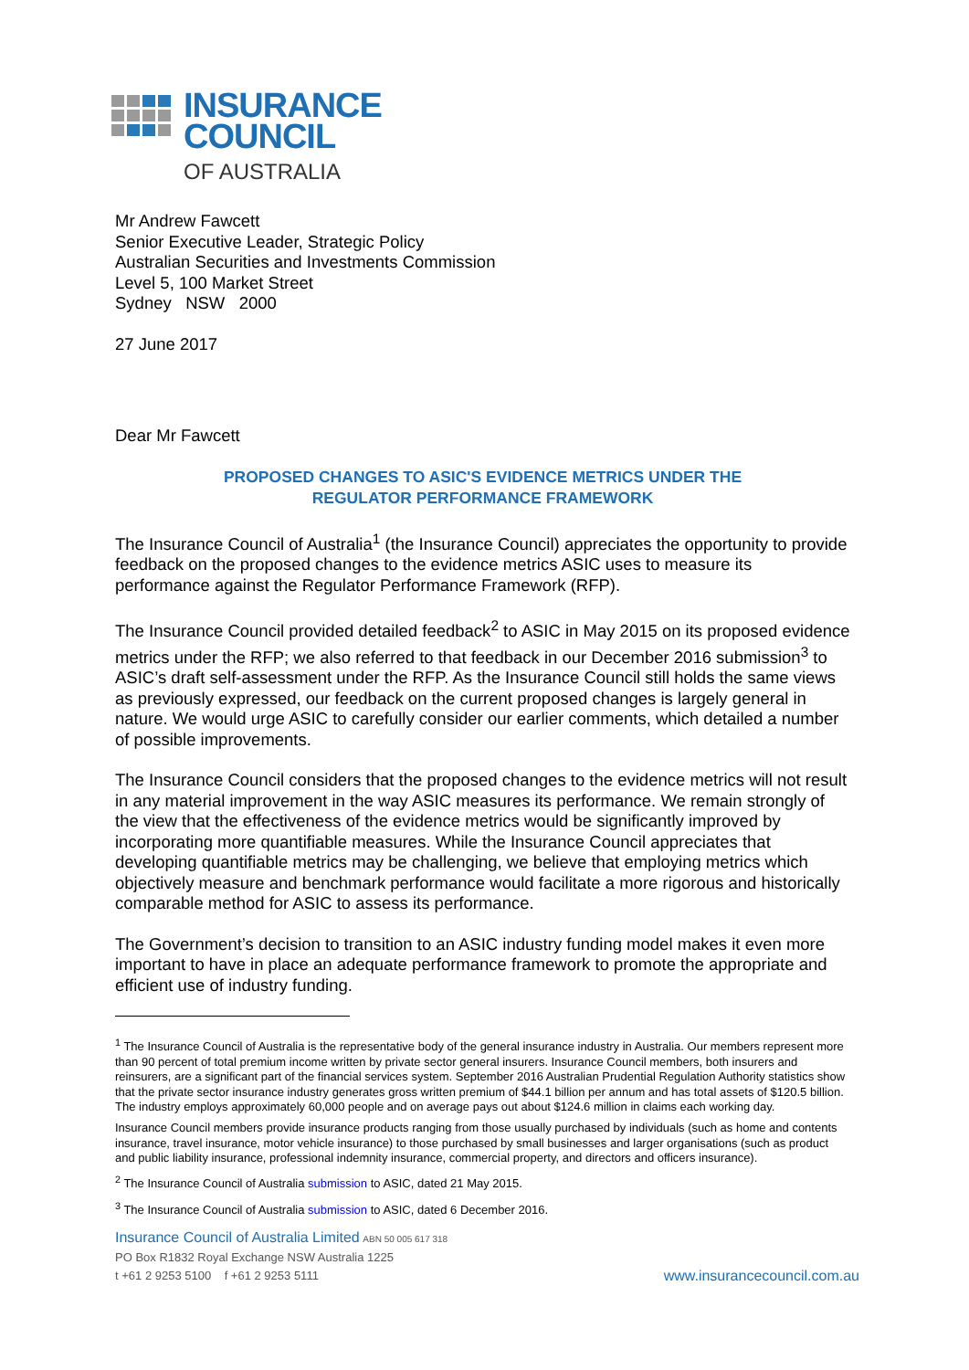INSURANCE
COUNCIL
OF AUSTRALIA
Mr Andrew Fawcett
Senior Executive Leader, Strategic Policy
Australian Securities and Investments Commission
Level 5, 100 Market Street
Sydney NSW 2000
27 June 2017
Dear Mr Fawcett
PROPOSED CHANGES TO ASIC'S EVIDENCE METRICS UNDER THE
REGULATOR PERFORMANCE FRAMEWORK
The Insurance Council of Australia<sup>1</sup> (the Insurance Council) appreciates the opportunity to provide feedback on the proposed changes to the evidence metrics ASIC uses to measure its performance against the Regulator Performance Framework (RFP).
The Insurance Council provided detailed feedback<sup>2</sup> to ASIC in May 2015 on its proposed evidence metrics under the RFP; we also referred to that feedback in our December 2016 submission<sup>3</sup> to ASIC’s draft self-assessment under the RFP. As the Insurance Council still holds the same views as previously expressed, our feedback on the current proposed changes is largely general in nature. We would urge ASIC to carefully consider our earlier comments, which detailed a number of possible improvements.
The Insurance Council considers that the proposed changes to the evidence metrics will not result in any material improvement in the way ASIC measures its performance. We remain strongly of the view that the effectiveness of the evidence metrics would be significantly improved by incorporating more quantifiable measures. While the Insurance Council appreciates that developing quantifiable metrics may be challenging, we believe that employing metrics which objectively measure and benchmark performance would facilitate a more rigorous and historically comparable method for ASIC to assess its performance.
The Government’s decision to transition to an ASIC industry funding model makes it even more important to have in place an adequate performance framework to promote the appropriate and efficient use of industry funding.
<sup>1</sup> The Insurance Council of Australia is the representative body of the general insurance industry in Australia. Our members represent more than 90 percent of total premium income written by private sector general insurers. Insurance Council members, both insurers and reinsurers, are a significant part of the financial services system. September 2016 Australian Prudential Regulation Authority statistics show that the private sector insurance industry generates gross written premium of $44.1 billion per annum and has total assets of $120.5 billion. The industry employs approximately 60,000 people and on average pays out about $124.6 million in claims each working day.
Insurance Council members provide insurance products ranging from those usually purchased by individuals (such as home and contents insurance, travel insurance, motor vehicle insurance) to those purchased by small businesses and larger organisations (such as product and public liability insurance, professional indemnity insurance, commercial property, and directors and officers insurance).
<sup>2</sup> The Insurance Council of Australia submission to ASIC, dated 21 May 2015.
<sup>3</sup> The Insurance Council of Australia submission to ASIC, dated 6 December 2016.
Insurance Council of Australia Limited ABN 50 005 617 318
PO Box R1832 Royal Exchange NSW Australia 1225
t +61 2 9253 5100 f +61 2 9253 5111
www.insurancecouncil.com.au